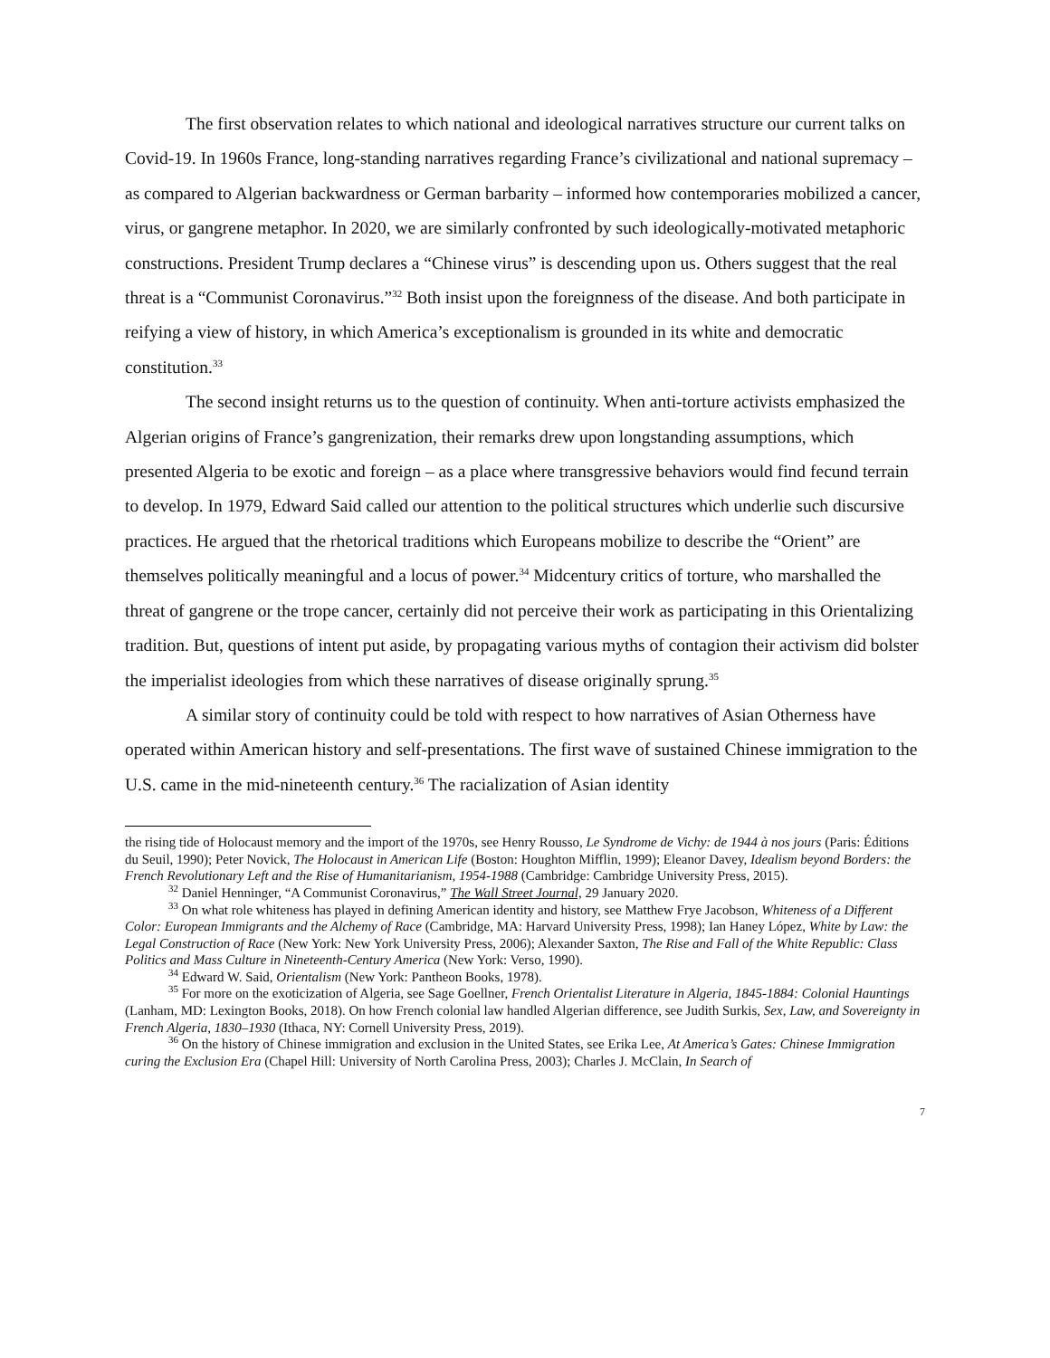The first observation relates to which national and ideological narratives structure our current talks on Covid-19. In 1960s France, long-standing narratives regarding France’s civilizational and national supremacy – as compared to Algerian backwardness or German barbarity – informed how contemporaries mobilized a cancer, virus, or gangrene metaphor. In 2020, we are similarly confronted by such ideologically-motivated metaphoric constructions. President Trump declares a “Chinese virus” is descending upon us. Others suggest that the real threat is a “Communist Coronavirus.”<sup>32</sup> Both insist upon the foreignness of the disease. And both participate in reifying a view of history, in which America’s exceptionalism is grounded in its white and democratic constitution.<sup>33</sup>
The second insight returns us to the question of continuity. When anti-torture activists emphasized the Algerian origins of France’s gangrenization, their remarks drew upon longstanding assumptions, which presented Algeria to be exotic and foreign – as a place where transgressive behaviors would find fecund terrain to develop. In 1979, Edward Said called our attention to the political structures which underlie such discursive practices. He argued that the rhetorical traditions which Europeans mobilize to describe the “Orient” are themselves politically meaningful and a locus of power.<sup>34</sup> Midcentury critics of torture, who marshalled the threat of gangrene or the trope cancer, certainly did not perceive their work as participating in this Orientalizing tradition. But, questions of intent put aside, by propagating various myths of contagion their activism did bolster the imperialist ideologies from which these narratives of disease originally sprung.<sup>35</sup>
A similar story of continuity could be told with respect to how narratives of Asian Otherness have operated within American history and self-presentations. The first wave of sustained Chinese immigration to the U.S. came in the mid-nineteenth century.<sup>36</sup> The racialization of Asian identity
the rising tide of Holocaust memory and the import of the 1970s, see Henry Rousso, Le Syndrome de Vichy: de 1944 à nos jours (Paris: Éditions du Seuil, 1990); Peter Novick, The Holocaust in American Life (Boston: Houghton Mifflin, 1999); Eleanor Davey, Idealism beyond Borders: the French Revolutionary Left and the Rise of Humanitarianism, 1954-1988 (Cambridge: Cambridge University Press, 2015).
<sup>32</sup> Daniel Henninger, “A Communist Coronavirus,” The Wall Street Journal, 29 January 2020.
<sup>33</sup> On what role whiteness has played in defining American identity and history, see Matthew Frye Jacobson, Whiteness of a Different Color: European Immigrants and the Alchemy of Race (Cambridge, MA: Harvard University Press, 1998); Ian Haney López, White by Law: the Legal Construction of Race (New York: New York University Press, 2006); Alexander Saxton, The Rise and Fall of the White Republic: Class Politics and Mass Culture in Nineteenth-Century America (New York: Verso, 1990).
<sup>34</sup> Edward W. Said, Orientalism (New York: Pantheon Books, 1978).
<sup>35</sup> For more on the exoticization of Algeria, see Sage Goellner, French Orientalist Literature in Algeria, 1845-1884: Colonial Hauntings (Lanham, MD: Lexington Books, 2018). On how French colonial law handled Algerian difference, see Judith Surkis, Sex, Law, and Sovereignty in French Algeria, 1830–1930 (Ithaca, NY: Cornell University Press, 2019).
<sup>36</sup> On the history of Chinese immigration and exclusion in the United States, see Erika Lee, At America’s Gates: Chinese Immigration curing the Exclusion Era (Chapel Hill: University of North Carolina Press, 2003); Charles J. McClain, In Search of
7